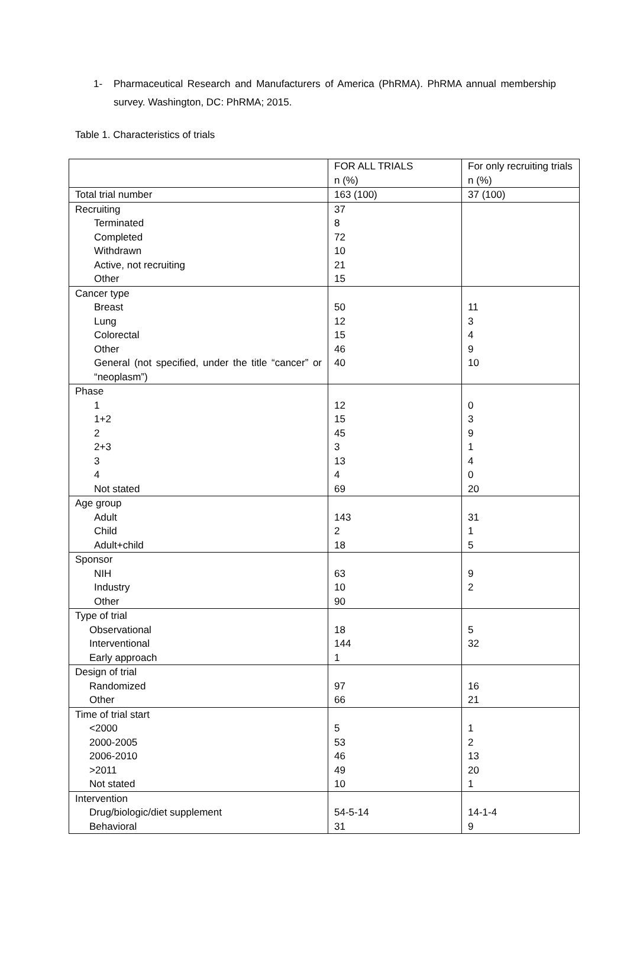1- Pharmaceutical Research and Manufacturers of America (PhRMA). PhRMA annual membership survey. Washington, DC: PhRMA; 2015.
Table 1. Characteristics of trials
| | FOR ALL TRIALS n (%) | For only recruiting trials n (%) |
| Total trial number | 163 (100) | 37 (100) |
| Recruiting | 37 | |
| Terminated | 8 | |
| Completed | 72 | |
| Withdrawn | 10 | |
| Active, not recruiting | 21 | |
| Other | 15 | |
| Cancer type | | |
| Breast | 50 | 11 |
| Lung | 12 | 3 |
| Colorectal | 15 | 4 |
| Other | 46 | 9 |
| General (not specified, under the title “cancer” or “neoplasm”) | 40 | 10 |
| Phase | | |
| 1 | 12 | 0 |
| 1+2 | 15 | 3 |
| 2 | 45 | 9 |
| 2+3 | 3 | 1 |
| 3 | 13 | 4 |
| 4 | 4 | 0 |
| Not stated | 69 | 20 |
| Age group | | |
| Adult | 143 | 31 |
| Child | 2 | 1 |
| Adult+child | 18 | 5 |
| Sponsor | | |
| NIH | 63 | 9 |
| Industry | 10 | 2 |
| Other | 90 | |
| Type of trial | | |
| Observational | 18 | 5 |
| Interventional | 144 | 32 |
| Early approach | 1 | |
| Design of trial | | |
| Randomized | 97 | 16 |
| Other | 66 | 21 |
| Time of trial start | | |
| <2000 | 5 | 1 |
| 2000-2005 | 53 | 2 |
| 2006-2010 | 46 | 13 |
| >2011 | 49 | 20 |
| Not stated | 10 | 1 |
| Intervention | | |
| Drug/biologic/diet supplement | 54-5-14 | 14-1-4 |
| Behavioral | 31 | 9 |